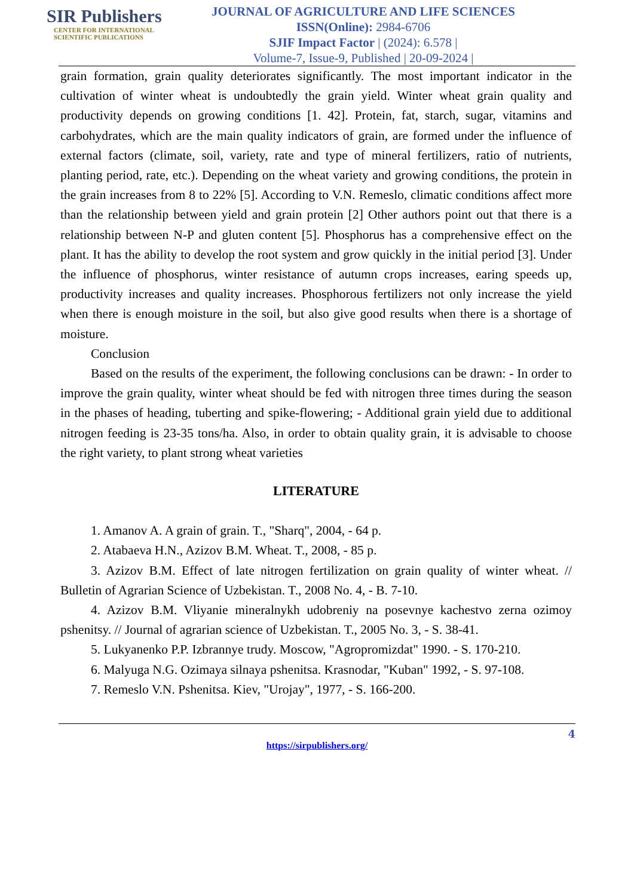SIR Publishers
CENTER FOR INTERNATIONAL
SCIENTIFIC PUBLICATIONS
JOURNAL OF AGRICULTURE AND LIFE SCIENCES
ISSN(Online): 2984-6706
SJIF Impact Factor | (2024): 6.578 |
Volume-7, Issue-9, Published | 20-09-2024 |
grain formation, grain quality deteriorates significantly. The most important indicator in the cultivation of winter wheat is undoubtedly the grain yield. Winter wheat grain quality and productivity depends on growing conditions [1. 42]. Protein, fat, starch, sugar, vitamins and carbohydrates, which are the main quality indicators of grain, are formed under the influence of external factors (climate, soil, variety, rate and type of mineral fertilizers, ratio of nutrients, planting period, rate, etc.). Depending on the wheat variety and growing conditions, the protein in the grain increases from 8 to 22% [5]. According to V.N. Remeslo, climatic conditions affect more than the relationship between yield and grain protein [2] Other authors point out that there is a relationship between N-P and gluten content [5]. Phosphorus has a comprehensive effect on the plant. It has the ability to develop the root system and grow quickly in the initial period [3]. Under the influence of phosphorus, winter resistance of autumn crops increases, earing speeds up, productivity increases and quality increases. Phosphorous fertilizers not only increase the yield when there is enough moisture in the soil, but also give good results when there is a shortage of moisture.
Conclusion
Based on the results of the experiment, the following conclusions can be drawn: - In order to improve the grain quality, winter wheat should be fed with nitrogen three times during the season in the phases of heading, tuberting and spike-flowering; - Additional grain yield due to additional nitrogen feeding is 23-35 tons/ha. Also, in order to obtain quality grain, it is advisable to choose the right variety, to plant strong wheat varieties
LITERATURE
1. Amanov A. A grain of grain. T., "Sharq", 2004, - 64 p.
2. Atabaeva H.N., Azizov B.M. Wheat. T., 2008, - 85 p.
3. Azizov B.M. Effect of late nitrogen fertilization on grain quality of winter wheat. // Bulletin of Agrarian Science of Uzbekistan. T., 2008 No. 4, - B. 7-10.
4. Azizov B.M. Vliyanie mineralnykh udobreniy na posevnye kachestvo zerna ozimoy pshenitsy. // Journal of agrarian science of Uzbekistan. T., 2005 No. 3, - S. 38-41.
5. Lukyanenko P.P. Izbrannye trudy. Moscow, "Agropromizdat" 1990. - S. 170-210.
6. Malyuga N.G. Ozimaya silnaya pshenitsa. Krasnodar, "Kuban" 1992, - S. 97-108.
7. Remeslo V.N. Pshenitsa. Kiev, "Urojay", 1977, - S. 166-200.
4
https://sirpublishers.org/